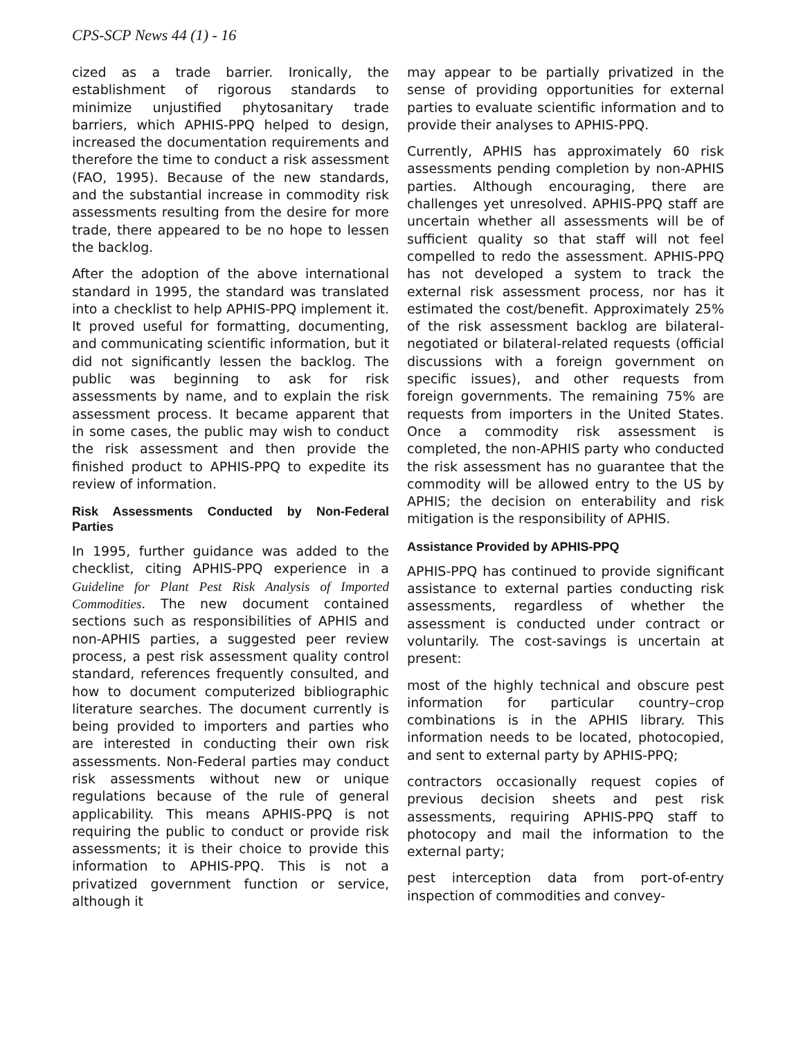CPS-SCP News 44 (1) - 16
cized as a trade barrier. Ironically, the establishment of rigorous standards to minimize unjustified phytosanitary trade barriers, which APHIS-PPQ helped to design, increased the documentation requirements and therefore the time to conduct a risk assessment (FAO, 1995). Because of the new standards, and the substantial increase in commodity risk assessments resulting from the desire for more trade, there appeared to be no hope to lessen the backlog.
After the adoption of the above international standard in 1995, the standard was translated into a checklist to help APHIS-PPQ implement it. It proved useful for formatting, documenting, and communicating scientific information, but it did not significantly lessen the backlog. The public was beginning to ask for risk assessments by name, and to explain the risk assessment process. It became apparent that in some cases, the public may wish to conduct the risk assessment and then provide the finished product to APHIS-PPQ to expedite its review of information.
Risk Assessments Conducted by Non-Federal Parties
In 1995, further guidance was added to the checklist, citing APHIS-PPQ experience in a Guideline for Plant Pest Risk Analysis of Imported Commodities. The new document contained sections such as responsibilities of APHIS and non-APHIS parties, a suggested peer review process, a pest risk assessment quality control standard, references frequently consulted, and how to document computerized bibliographic literature searches. The document currently is being provided to importers and parties who are interested in conducting their own risk assessments. Non-Federal parties may conduct risk assessments without new or unique regulations because of the rule of general applicability. This means APHIS-PPQ is not requiring the public to conduct or provide risk assessments; it is their choice to provide this information to APHIS-PPQ. This is not a privatized government function or service, although it
may appear to be partially privatized in the sense of providing opportunities for external parties to evaluate scientific information and to provide their analyses to APHIS-PPQ.
Currently, APHIS has approximately 60 risk assessments pending completion by non-APHIS parties. Although encouraging, there are challenges yet unresolved. APHIS-PPQ staff are uncertain whether all assessments will be of sufficient quality so that staff will not feel compelled to redo the assessment. APHIS-PPQ has not developed a system to track the external risk assessment process, nor has it estimated the cost/benefit. Approximately 25% of the risk assessment backlog are bilateral-negotiated or bilateral-related requests (official discussions with a foreign government on specific issues), and other requests from foreign governments. The remaining 75% are requests from importers in the United States. Once a commodity risk assessment is completed, the non-APHIS party who conducted the risk assessment has no guarantee that the commodity will be allowed entry to the US by APHIS; the decision on enterability and risk mitigation is the responsibility of APHIS.
Assistance Provided by APHIS-PPQ
APHIS-PPQ has continued to provide significant assistance to external parties conducting risk assessments, regardless of whether the assessment is conducted under contract or voluntarily. The cost-savings is uncertain at present:
most of the highly technical and obscure pest information for particular country–crop combinations is in the APHIS library. This information needs to be located, photocopied, and sent to external party by APHIS-PPQ;
contractors occasionally request copies of previous decision sheets and pest risk assessments, requiring APHIS-PPQ staff to photocopy and mail the information to the external party;
pest interception data from port-of-entry inspection of commodities and convey-